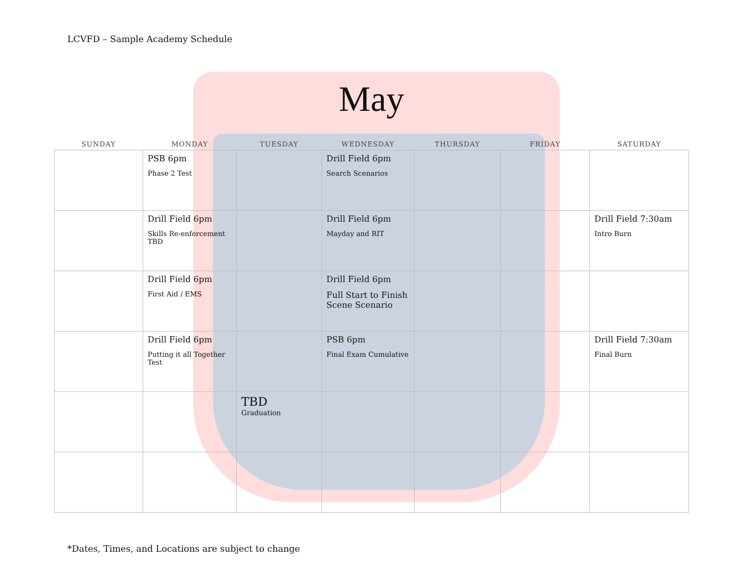LCVFD – Sample Academy Schedule
May
| SUNDAY | MONDAY | TUESDAY | WEDNESDAY | THURSDAY | FRIDAY | SATURDAY |
| --- | --- | --- | --- | --- | --- | --- |
| | PSB 6pm Phase 2 Test | | Drill Field 6pm Search Scenarios | | | |
| | Drill Field 6pm Skills Re-enforcement TBD | | Drill Field 6pm Mayday and RIT | | | Drill Field 7:30am Intro Burn |
| | Drill Field 6pm First Aid / EMS | | Drill Field 6pm Full Start to Finish Scene Scenario | | | |
| | Drill Field 6pm Putting it all Together Test | | PSB 6pm Final Exam Cumulative | | | Drill Field 7:30am Final Burn |
| | | TBD Graduation | | | | |
*Dates, Times, and Locations are subject to change